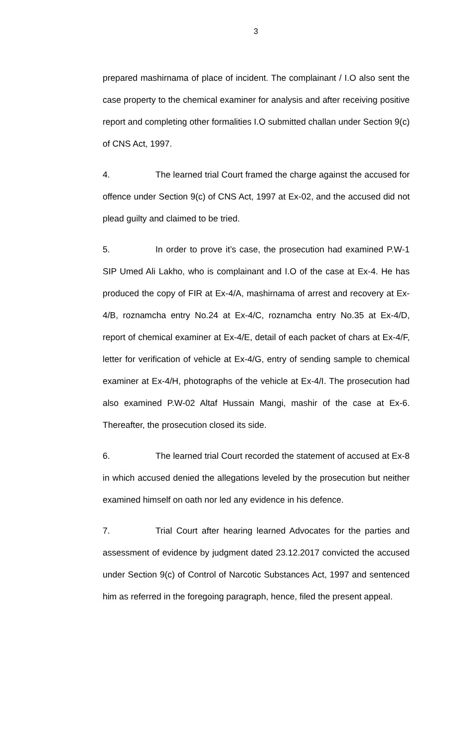3
prepared mashirnama of place of incident. The complainant / I.O also sent the case property to the chemical examiner for analysis and after receiving positive report and completing other formalities I.O submitted challan under Section 9(c) of CNS Act, 1997.
4. The learned trial Court framed the charge against the accused for offence under Section 9(c) of CNS Act, 1997 at Ex-02, and the accused did not plead guilty and claimed to be tried.
5. In order to prove it’s case, the prosecution had examined P.W-1 SIP Umed Ali Lakho, who is complainant and I.O of the case at Ex-4. He has produced the copy of FIR at Ex-4/A, mashirnama of arrest and recovery at Ex-4/B, roznamcha entry No.24 at Ex-4/C, roznamcha entry No.35 at Ex-4/D, report of chemical examiner at Ex-4/E, detail of each packet of chars at Ex-4/F, letter for verification of vehicle at Ex-4/G, entry of sending sample to chemical examiner at Ex-4/H, photographs of the vehicle at Ex-4/I. The prosecution had also examined P.W-02 Altaf Hussain Mangi, mashir of the case at Ex-6. Thereafter, the prosecution closed its side.
6. The learned trial Court recorded the statement of accused at Ex-8 in which accused denied the allegations leveled by the prosecution but neither examined himself on oath nor led any evidence in his defence.
7. Trial Court after hearing learned Advocates for the parties and assessment of evidence by judgment dated 23.12.2017 convicted the accused under Section 9(c) of Control of Narcotic Substances Act, 1997 and sentenced him as referred in the foregoing paragraph, hence, filed the present appeal.